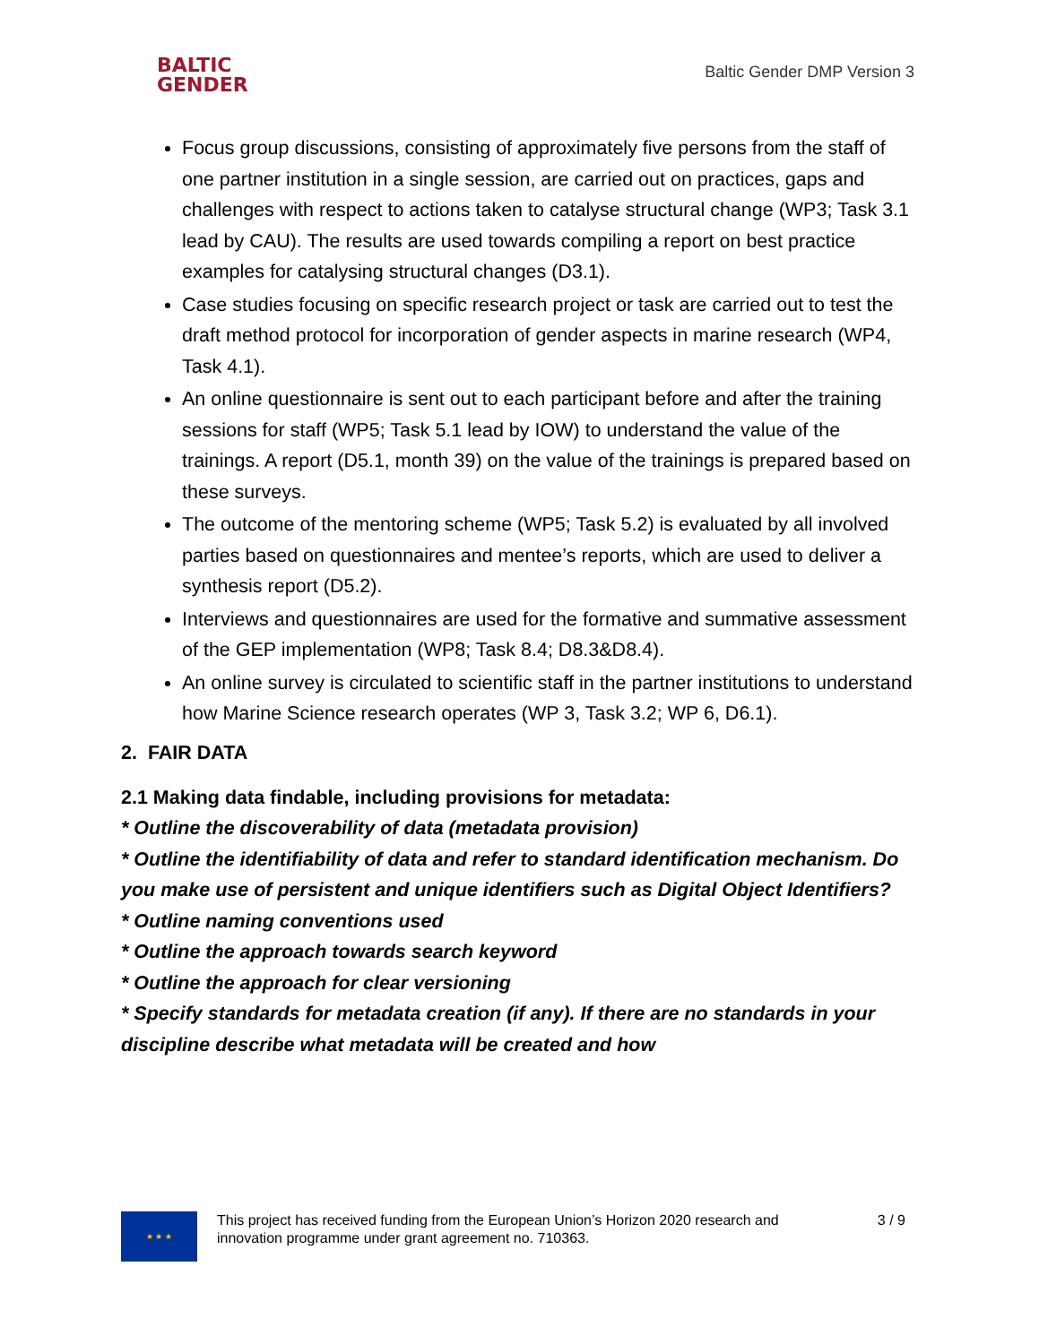BALTIC
GENDER
Baltic Gender DMP Version 3
Focus group discussions, consisting of approximately five persons from the staff of one partner institution in a single session, are carried out on practices, gaps and challenges with respect to actions taken to catalyse structural change (WP3; Task 3.1 lead by CAU). The results are used towards compiling a report on best practice examples for catalysing structural changes (D3.1).
Case studies focusing on specific research project or task are carried out to test the draft method protocol for incorporation of gender aspects in marine research (WP4, Task 4.1).
An online questionnaire is sent out to each participant before and after the training sessions for staff (WP5; Task 5.1 lead by IOW) to understand the value of the trainings. A report (D5.1, month 39) on the value of the trainings is prepared based on these surveys.
The outcome of the mentoring scheme (WP5; Task 5.2) is evaluated by all involved parties based on questionnaires and mentee’s reports, which are used to deliver a synthesis report (D5.2).
Interviews and questionnaires are used for the formative and summative assessment of the GEP implementation (WP8; Task 8.4; D8.3&D8.4).
An online survey is circulated to scientific staff in the partner institutions to understand how Marine Science research operates (WP 3, Task 3.2; WP 6, D6.1).
2. FAIR DATA
2.1 Making data findable, including provisions for metadata:
* Outline the discoverability of data (metadata provision)
* Outline the identifiability of data and refer to standard identification mechanism. Do you make use of persistent and unique identifiers such as Digital Object Identifiers?
* Outline naming conventions used
* Outline the approach towards search keyword
* Outline the approach for clear versioning
* Specify standards for metadata creation (if any). If there are no standards in your discipline describe what metadata will be created and how
★ ★ ★
This project has received funding from the European Union’s Horizon 2020 research and innovation programme under grant agreement no. 710363.
3 / 9